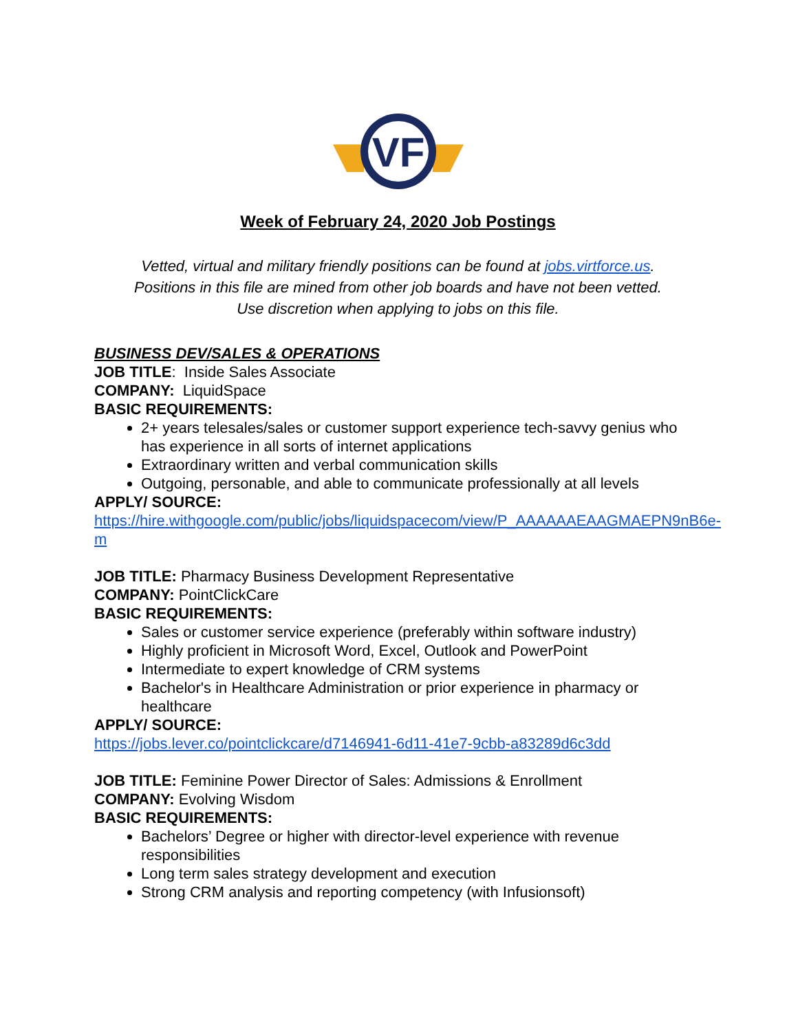VF
Week of February 24, 2020 Job Postings
Vetted, virtual and military friendly positions can be found at jobs.virtforce.us.
Positions in this file are mined from other job boards and have not been vetted.
Use discretion when applying to jobs on this file.
BUSINESS DEV/SALES & OPERATIONS
JOB TITLE: Inside Sales Associate
COMPANY: LiquidSpace
BASIC REQUIREMENTS:
2+ years telesales/sales or customer support experience tech-savvy genius who has experience in all sorts of internet applications
Extraordinary written and verbal communication skills
Outgoing, personable, and able to communicate professionally at all levels
APPLY/ SOURCE:
https://hire.withgoogle.com/public/jobs/liquidspacecom/view/P_AAAAAAEAAGMAEPN9nB6e-m
JOB TITLE: Pharmacy Business Development Representative
COMPANY: PointClickCare
BASIC REQUIREMENTS:
Sales or customer service experience (preferably within software industry)
Highly proficient in Microsoft Word, Excel, Outlook and PowerPoint
Intermediate to expert knowledge of CRM systems
Bachelor's in Healthcare Administration or prior experience in pharmacy or healthcare
APPLY/ SOURCE:
https://jobs.lever.co/pointclickcare/d7146941-6d11-41e7-9cbb-a83289d6c3dd
JOB TITLE: Feminine Power Director of Sales: Admissions & Enrollment
COMPANY: Evolving Wisdom
BASIC REQUIREMENTS:
Bachelors’ Degree or higher with director-level experience with revenue responsibilities
Long term sales strategy development and execution
Strong CRM analysis and reporting competency (with Infusionsoft)